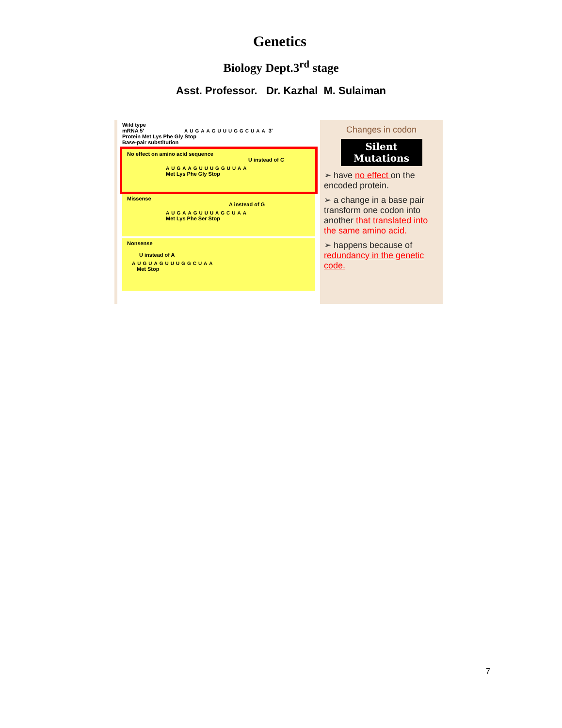Genetics
Biology Dept.3<sup>rd</sup> stage
Asst. Professor. Dr. Kazhal M. Sulaiman
Wild type
mRNA 5′ AUGAAGUUUGGCUAA 3′
Protein Met Lys Phe Gly Stop
Base-pair substitution
No effect on amino acid sequence
U instead of C
AUGAAGUUUGGUUAA
Met Lys Phe Gly Stop
Missense
A instead of G
AUGAAGUUUAGCUAA
Met Lys Phe Ser Stop
Nonsense
U instead of A
AUGUAGUUUGGCUAA
Met Stop
Changes in codon
Silent
Mutations
➢ have no effect on the encoded protein.
➢ a change in a base pair transform one codon into another that translated into the same amino acid.
➢ happens because of redundancy in the genetic code.
7